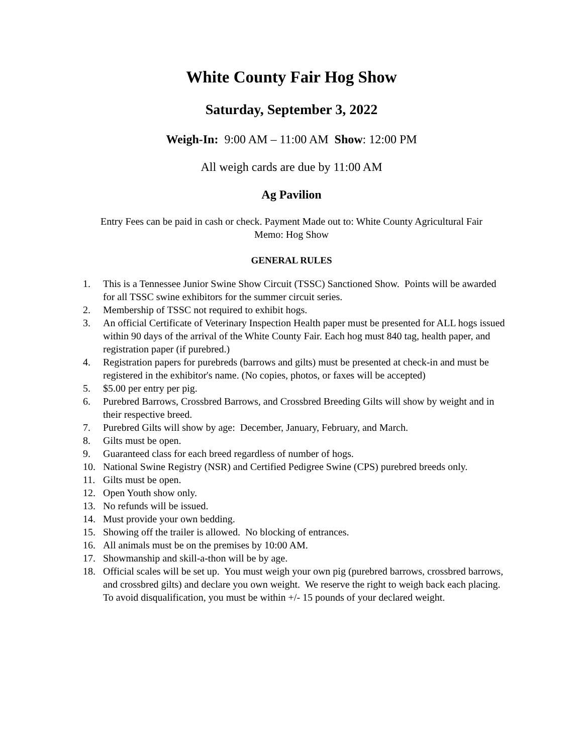White County Fair Hog Show
Saturday, September 3, 2022
Weigh-In: 9:00 AM – 11:00 AM Show: 12:00 PM
All weigh cards are due by 11:00 AM
Ag Pavilion
Entry Fees can be paid in cash or check. Payment Made out to: White County Agricultural Fair
Memo: Hog Show
GENERAL RULES
1. This is a Tennessee Junior Swine Show Circuit (TSSC) Sanctioned Show. Points will be awarded for all TSSC swine exhibitors for the summer circuit series.
2. Membership of TSSC not required to exhibit hogs.
3. An official Certificate of Veterinary Inspection Health paper must be presented for ALL hogs issued within 90 days of the arrival of the White County Fair. Each hog must 840 tag, health paper, and registration paper (if purebred.)
4. Registration papers for purebreds (barrows and gilts) must be presented at check-in and must be registered in the exhibitor's name. (No copies, photos, or faxes will be accepted)
5. $5.00 per entry per pig.
6. Purebred Barrows, Crossbred Barrows, and Crossbred Breeding Gilts will show by weight and in their respective breed.
7. Purebred Gilts will show by age: December, January, February, and March.
8. Gilts must be open.
9. Guaranteed class for each breed regardless of number of hogs.
10. National Swine Registry (NSR) and Certified Pedigree Swine (CPS) purebred breeds only.
11. Gilts must be open.
12. Open Youth show only.
13. No refunds will be issued.
14. Must provide your own bedding.
15. Showing off the trailer is allowed. No blocking of entrances.
16. All animals must be on the premises by 10:00 AM.
17. Showmanship and skill-a-thon will be by age.
18. Official scales will be set up. You must weigh your own pig (purebred barrows, crossbred barrows, and crossbred gilts) and declare you own weight. We reserve the right to weigh back each placing. To avoid disqualification, you must be within +/- 15 pounds of your declared weight.